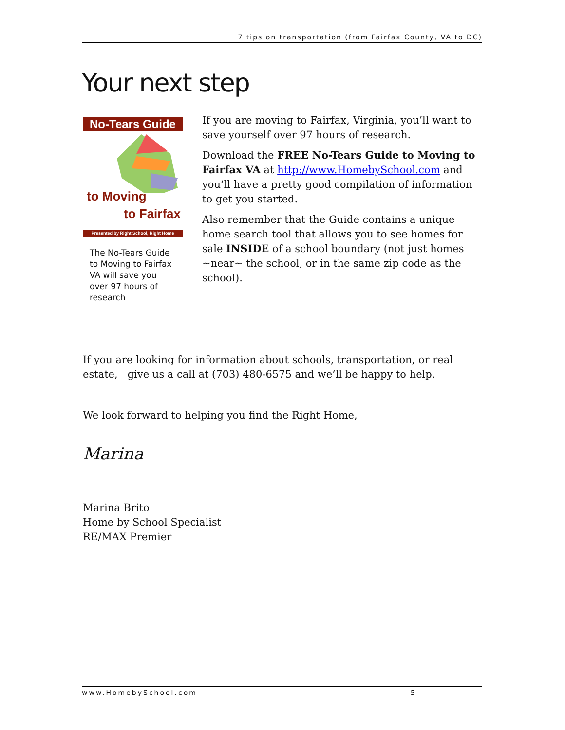7 tips on transportation (from Fairfax County, VA to DC)
Your next step
No-Tears Guide
to Moving
to Fairfax
Presented by Right School, Right Home
The No-Tears Guide to Moving to Fairfax VA will save you over 97 hours of research
If you are moving to Fairfax, Virginia, you’ll want to save yourself over 97 hours of research.
Download the FREE No-Tears Guide to Moving to Fairfax VA at http://www.HomebySchool.com and you’ll have a pretty good compilation of information to get you started.
Also remember that the Guide contains a unique home search tool that allows you to see homes for sale INSIDE of a school boundary (not just homes ~near~ the school, or in the same zip code as the school).
If you are looking for information about schools, transportation, or real estate, give us a call at (703) 480-6575 and we’ll be happy to help.
We look forward to helping you find the Right Home,
Marina
Marina Brito
Home by School Specialist
RE/MAX Premier
www.HomebySchool.com 5